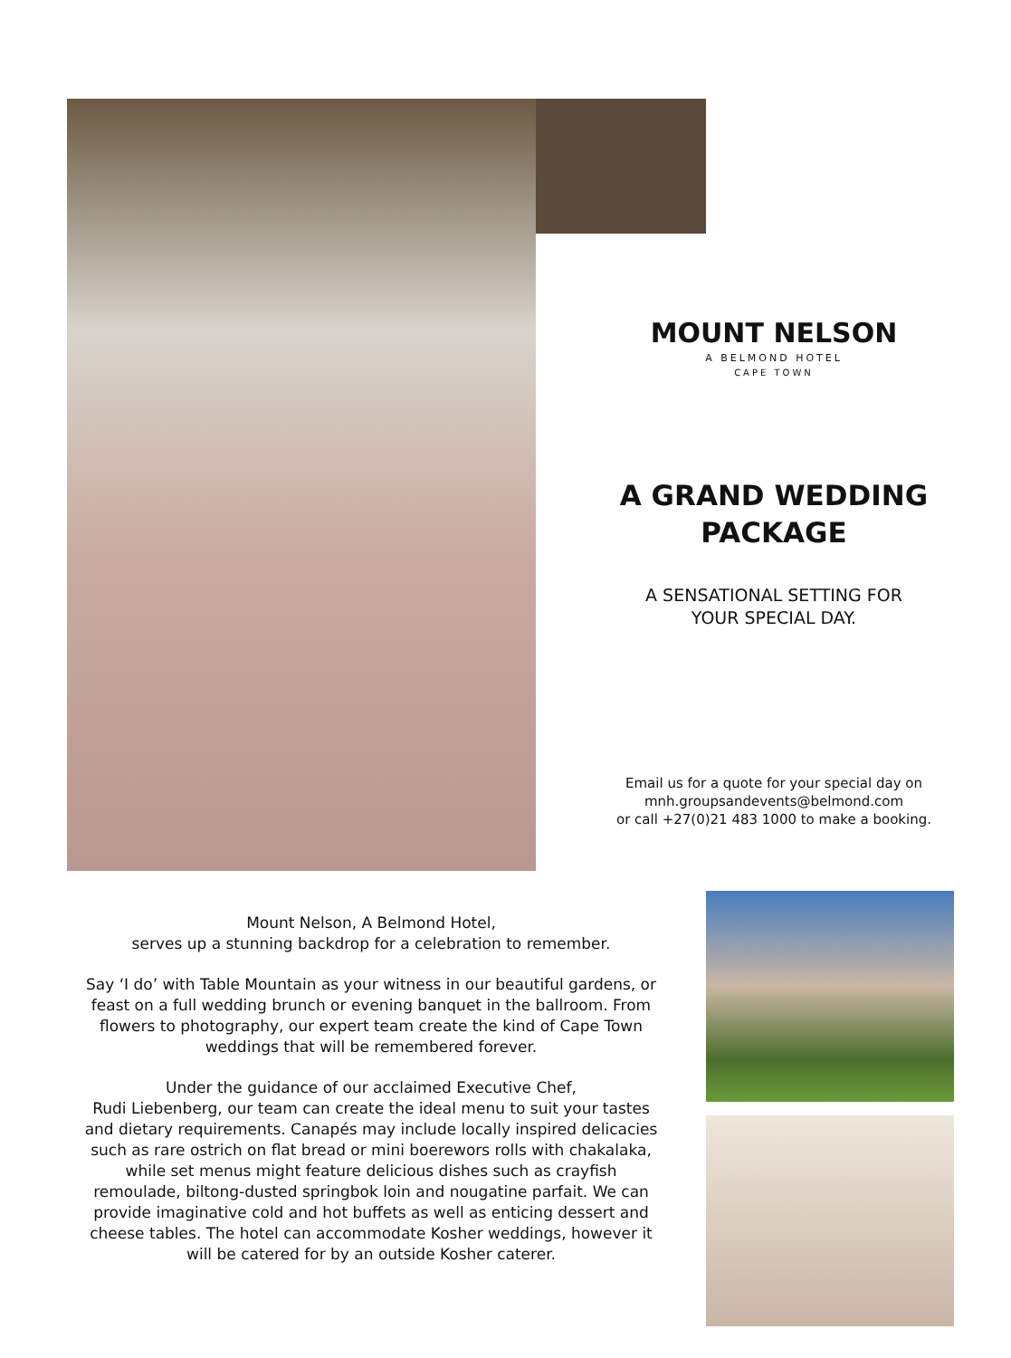MOUNT NELSON
A BELMOND HOTEL
CAPE TOWN
A GRAND WEDDING
PACKAGE
A SENSATIONAL SETTING FOR
YOUR SPECIAL DAY.
Email us for a quote for your special day on
mnh.groupsandevents@belmond.com
or call +27(0)21 483 1000 to make a booking.
Mount Nelson, A Belmond Hotel,
serves up a stunning backdrop for a celebration to remember.
Say ‘I do’ with Table Mountain as your witness in our beautiful gardens, or feast on a full wedding brunch or evening banquet in the ballroom. From flowers to photography, our expert team create the kind of Cape Town weddings that will be remembered forever.
Under the guidance of our acclaimed Executive Chef,
Rudi Liebenberg, our team can create the ideal menu to suit your tastes and dietary requirements. Canapés may include locally inspired delicacies such as rare ostrich on flat bread or mini boerewors rolls with chakalaka, while set menus might feature delicious dishes such as crayfish remoulade, biltong-dusted springbok loin and nougatine parfait. We can provide imaginative cold and hot buffets as well as enticing dessert and cheese tables. The hotel can accommodate Kosher weddings, however it will be catered for by an outside Kosher caterer.